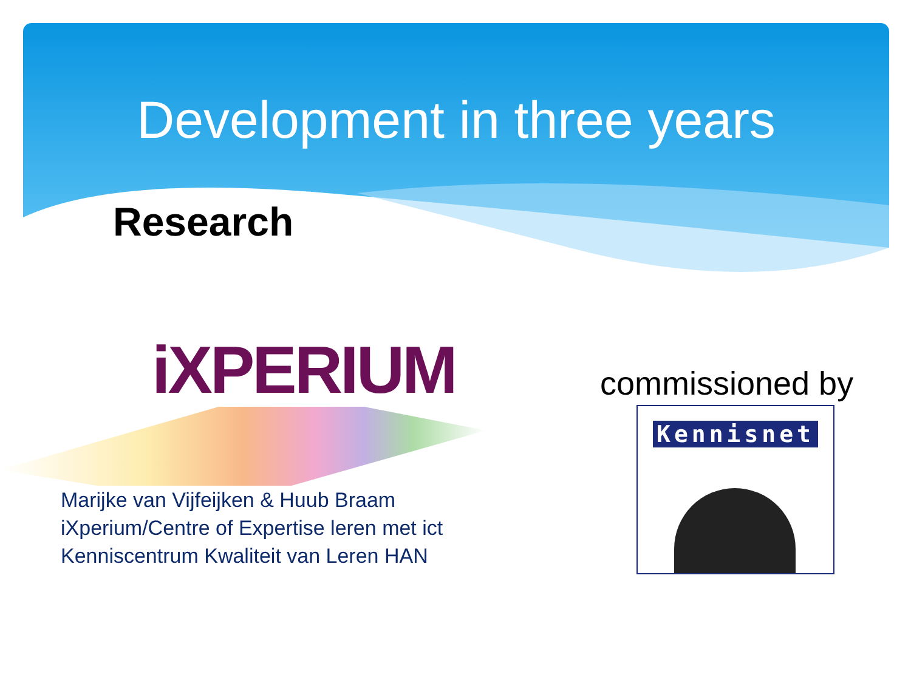Development in three years
Research
iXPERIUM
Marijke van Vijfeijken & Huub Braam
iXperium/Centre of Expertise leren met ict
Kenniscentrum Kwaliteit van Leren HAN
commissioned by
Kennisnet